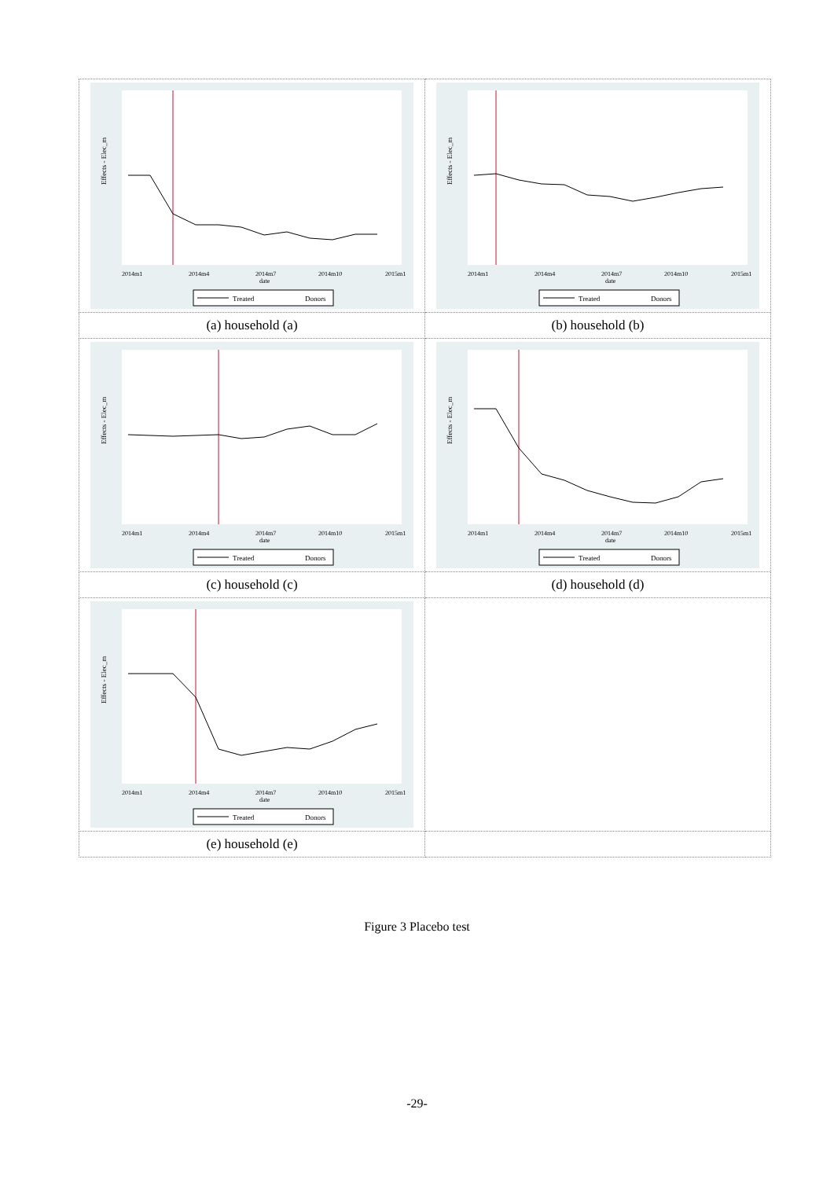| Effects - Elec_m 2014m1 2014m4 2014m7 2014m10 2015m1 date Treated Donors | Effects - Elec_m 2014m1 2014m4 2014m7 2014m10 2015m1 date Treated Donors |
| (a) household (a) | (b) household (b) |
| Effects - Elec_m 2014m1 2014m4 2014m7 2014m10 2015m1 date Treated Donors | Effects - Elec_m 2014m1 2014m4 2014m7 2014m10 2015m1 date Treated Donors |
| (c) household (c) | (d) household (d) |
| Effects - Elec_m 2014m1 2014m4 2014m7 2014m10 2015m1 date Treated Donors | |
| (e) household (e) | |
Figure 3 Placebo test
-29-